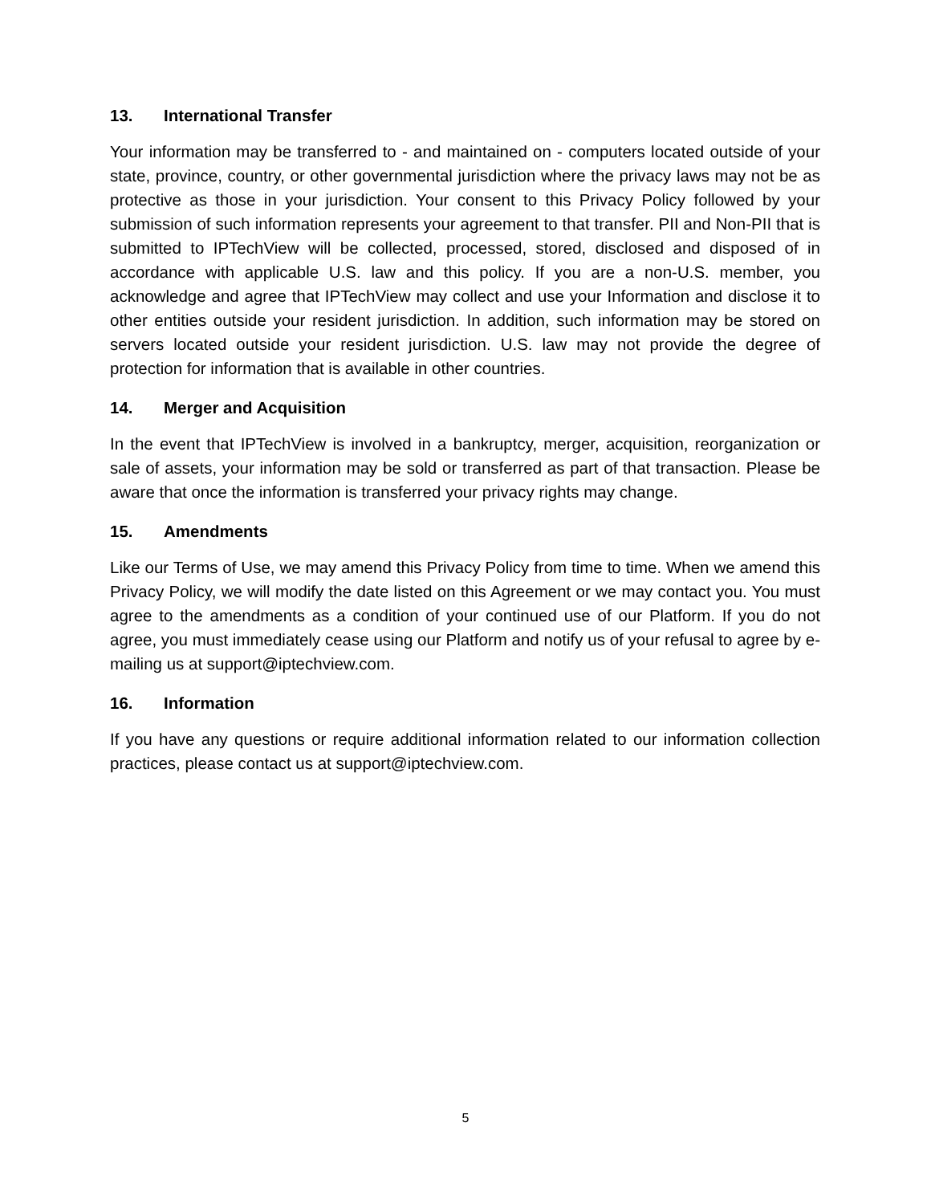13. International Transfer
Your information may be transferred to - and maintained on - computers located outside of your state, province, country, or other governmental jurisdiction where the privacy laws may not be as protective as those in your jurisdiction. Your consent to this Privacy Policy followed by your submission of such information represents your agreement to that transfer. PII and Non-PII that is submitted to IPTechView will be collected, processed, stored, disclosed and disposed of in accordance with applicable U.S. law and this policy. If you are a non-U.S. member, you acknowledge and agree that IPTechView may collect and use your Information and disclose it to other entities outside your resident jurisdiction. In addition, such information may be stored on servers located outside your resident jurisdiction. U.S. law may not provide the degree of protection for information that is available in other countries.
14. Merger and Acquisition
In the event that IPTechView is involved in a bankruptcy, merger, acquisition, reorganization or sale of assets, your information may be sold or transferred as part of that transaction. Please be aware that once the information is transferred your privacy rights may change.
15. Amendments
Like our Terms of Use, we may amend this Privacy Policy from time to time. When we amend this Privacy Policy, we will modify the date listed on this Agreement or we may contact you. You must agree to the amendments as a condition of your continued use of our Platform. If you do not agree, you must immediately cease using our Platform and notify us of your refusal to agree by e-mailing us at support@iptechview.com.
16. Information
If you have any questions or require additional information related to our information collection practices, please contact us at support@iptechview.com.
5